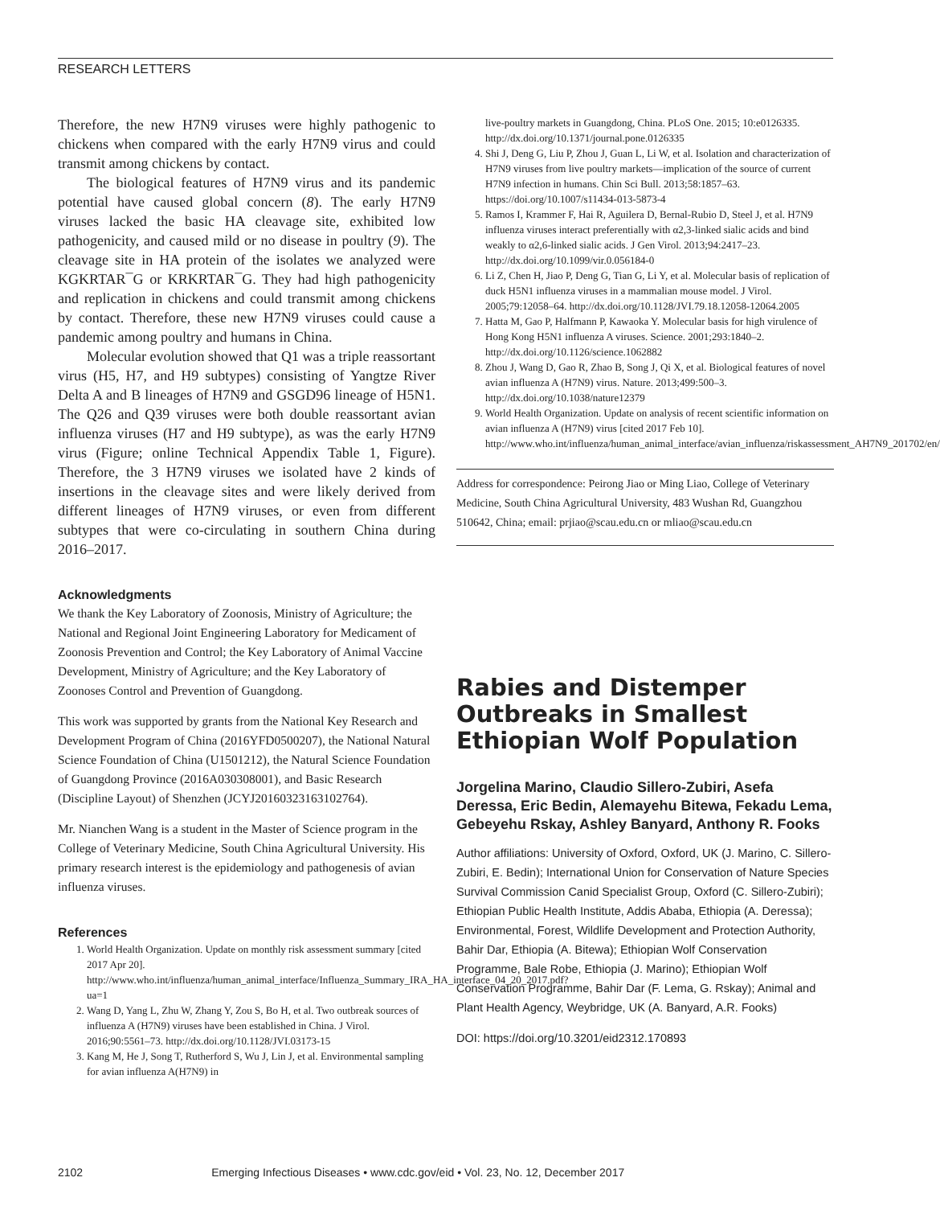RESEARCH LETTERS
Therefore, the new H7N9 viruses were highly pathogenic to chickens when compared with the early H7N9 virus and could transmit among chickens by contact.
The biological features of H7N9 virus and its pandemic potential have caused global concern (8). The early H7N9 viruses lacked the basic HA cleavage site, exhibited low pathogenicity, and caused mild or no disease in poultry (9). The cleavage site in HA protein of the isolates we analyzed were KGKRTAR¯G or KRKRTAR¯G. They had high pathogenicity and replication in chickens and could transmit among chickens by contact. Therefore, these new H7N9 viruses could cause a pandemic among poultry and humans in China.
Molecular evolution showed that Q1 was a triple reassortant virus (H5, H7, and H9 subtypes) consisting of Yangtze River Delta A and B lineages of H7N9 and GSGD96 lineage of H5N1. The Q26 and Q39 viruses were both double reassortant avian influenza viruses (H7 and H9 subtype), as was the early H7N9 virus (Figure; online Technical Appendix Table 1, Figure). Therefore, the 3 H7N9 viruses we isolated have 2 kinds of insertions in the cleavage sites and were likely derived from different lineages of H7N9 viruses, or even from different subtypes that were co-circulating in southern China during 2016–2017.
Acknowledgments
We thank the Key Laboratory of Zoonosis, Ministry of Agriculture; the National and Regional Joint Engineering Laboratory for Medicament of Zoonosis Prevention and Control; the Key Laboratory of Animal Vaccine Development, Ministry of Agriculture; and the Key Laboratory of Zoonoses Control and Prevention of Guangdong.
This work was supported by grants from the National Key Research and Development Program of China (2016YFD0500207), the National Natural Science Foundation of China (U1501212), the Natural Science Foundation of Guangdong Province (2016A030308001), and Basic Research (Discipline Layout) of Shenzhen (JCYJ20160323163102764).
Mr. Nianchen Wang is a student in the Master of Science program in the College of Veterinary Medicine, South China Agricultural University. His primary research interest is the epidemiology and pathogenesis of avian influenza viruses.
References
1. World Health Organization. Update on monthly risk assessment summary [cited 2017 Apr 20]. http://www.who.int/influenza/human_animal_interface/Influenza_Summary_IRA_HA_interface_04_20_2017.pdf?ua=1
2. Wang D, Yang L, Zhu W, Zhang Y, Zou S, Bo H, et al. Two outbreak sources of influenza A (H7N9) viruses have been established in China. J Virol. 2016;90:5561–73. http://dx.doi.org/10.1128/JVI.03173-15
3. Kang M, He J, Song T, Rutherford S, Wu J, Lin J, et al. Environmental sampling for avian influenza A(H7N9) in
live-poultry markets in Guangdong, China. PLoS One. 2015; 10:e0126335. http://dx.doi.org/10.1371/journal.pone.0126335
4. Shi J, Deng G, Liu P, Zhou J, Guan L, Li W, et al. Isolation and characterization of H7N9 viruses from live poultry markets—implication of the source of current H7N9 infection in humans. Chin Sci Bull. 2013;58:1857–63. https://doi.org/10.1007/s11434-013-5873-4
5. Ramos I, Krammer F, Hai R, Aguilera D, Bernal-Rubio D, Steel J, et al. H7N9 influenza viruses interact preferentially with α2,3-linked sialic acids and bind weakly to α2,6-linked sialic acids. J Gen Virol. 2013;94:2417–23. http://dx.doi.org/10.1099/vir.0.056184-0
6. Li Z, Chen H, Jiao P, Deng G, Tian G, Li Y, et al. Molecular basis of replication of duck H5N1 influenza viruses in a mammalian mouse model. J Virol. 2005;79:12058–64. http://dx.doi.org/10.1128/JVI.79.18.12058-12064.2005
7. Hatta M, Gao P, Halfmann P, Kawaoka Y. Molecular basis for high virulence of Hong Kong H5N1 influenza A viruses. Science. 2001;293:1840–2. http://dx.doi.org/10.1126/science.1062882
8. Zhou J, Wang D, Gao R, Zhao B, Song J, Qi X, et al. Biological features of novel avian influenza A (H7N9) virus. Nature. 2013;499:500–3. http://dx.doi.org/10.1038/nature12379
9. World Health Organization. Update on analysis of recent scientific information on avian influenza A (H7N9) virus [cited 2017 Feb 10]. http://www.who.int/influenza/human_animal_interface/avian_influenza/riskassessment_AH7N9_201702/en/
Address for correspondence: Peirong Jiao or Ming Liao, College of Veterinary Medicine, South China Agricultural University, 483 Wushan Rd, Guangzhou 510642, China; email: prjiao@scau.edu.cn or mliao@scau.edu.cn
Rabies and Distemper Outbreaks in Smallest Ethiopian Wolf Population
Jorgelina Marino, Claudio Sillero-Zubiri, Asefa Deressa, Eric Bedin, Alemayehu Bitewa, Fekadu Lema, Gebeyehu Rskay, Ashley Banyard, Anthony R. Fooks
Author affiliations: University of Oxford, Oxford, UK (J. Marino, C. Sillero-Zubiri, E. Bedin); International Union for Conservation of Nature Species Survival Commission Canid Specialist Group, Oxford (C. Sillero-Zubiri); Ethiopian Public Health Institute, Addis Ababa, Ethiopia (A. Deressa); Environmental, Forest, Wildlife Development and Protection Authority, Bahir Dar, Ethiopia (A. Bitewa); Ethiopian Wolf Conservation Programme, Bale Robe, Ethiopia (J. Marino); Ethiopian Wolf Conservation Programme, Bahir Dar (F. Lema, G. Rskay); Animal and Plant Health Agency, Weybridge, UK (A. Banyard, A.R. Fooks)
DOI: https://doi.org/10.3201/eid2312.170893
2102 Emerging Infectious Diseases • www.cdc.gov/eid • Vol. 23, No. 12, December 2017